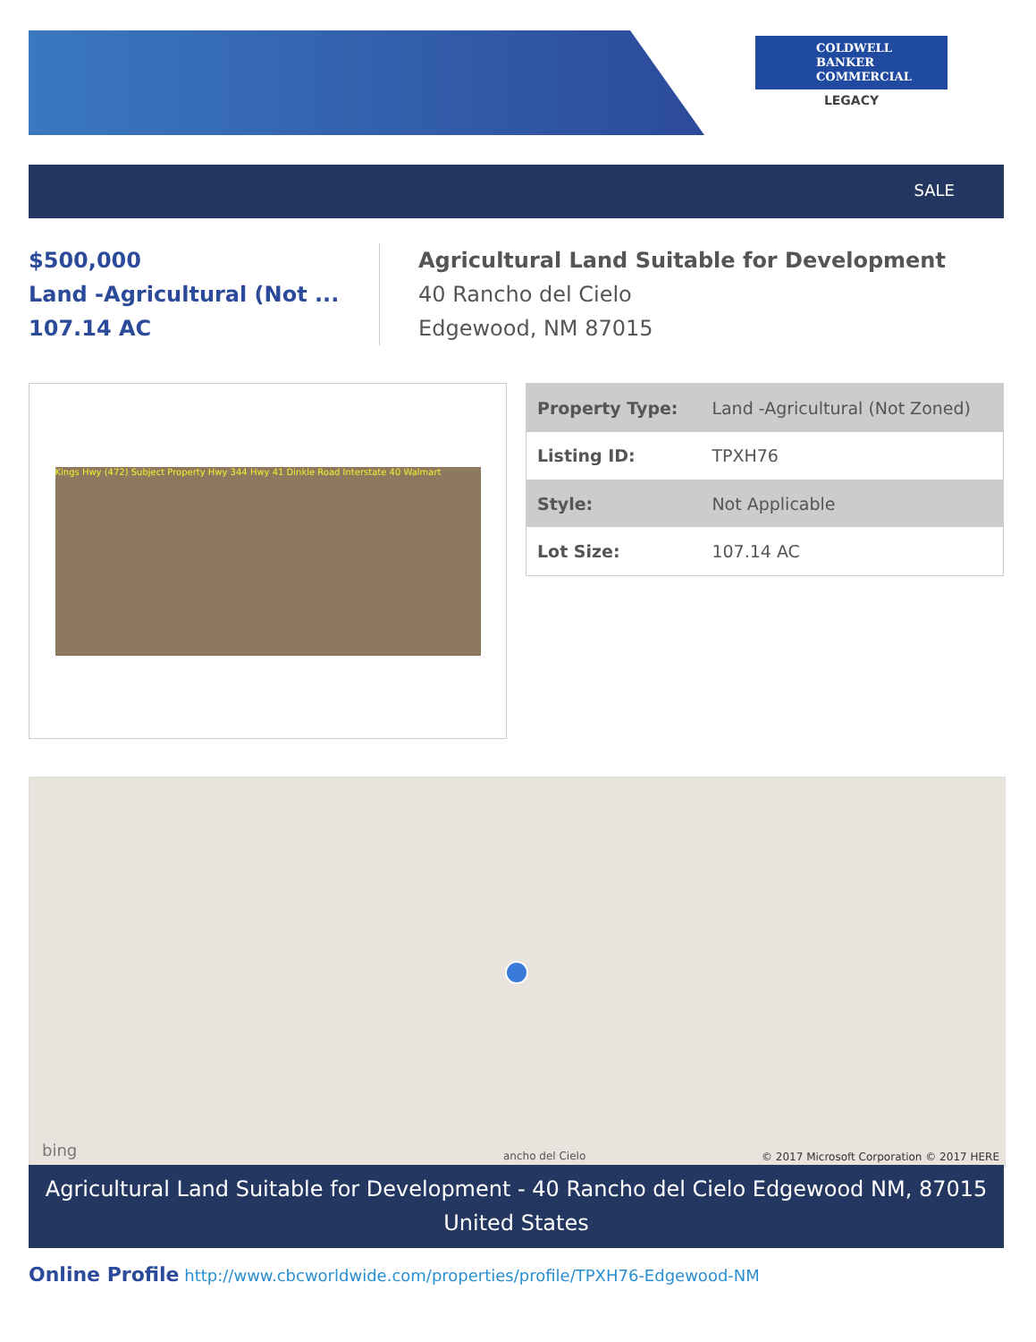COLDWELL
BANKER
COMMERCIAL
LEGACY
SALE
$500,000
Land -Agricultural (Not ...
107.14 AC
Agricultural Land Suitable for Development
40 Rancho del Cielo
Edgewood, NM 87015
Kings Hwy (472) Subject Property Hwy 344 Hwy 41 Dinkle Road Interstate 40 Walmart
| Property Type: | Land -Agricultural (Not Zoned) |
| Listing ID: | TPXH76 |
| Style: | Not Applicable |
| Lot Size: | 107.14 AC |
bing ancho del Cielo
© 2017 Microsoft Corporation © 2017 HERE
Agricultural Land Suitable for Development - 40 Rancho del Cielo Edgewood NM, 87015 United States
Online Profile http://www.cbcworldwide.com/properties/profile/TPXH76-Edgewood-NM